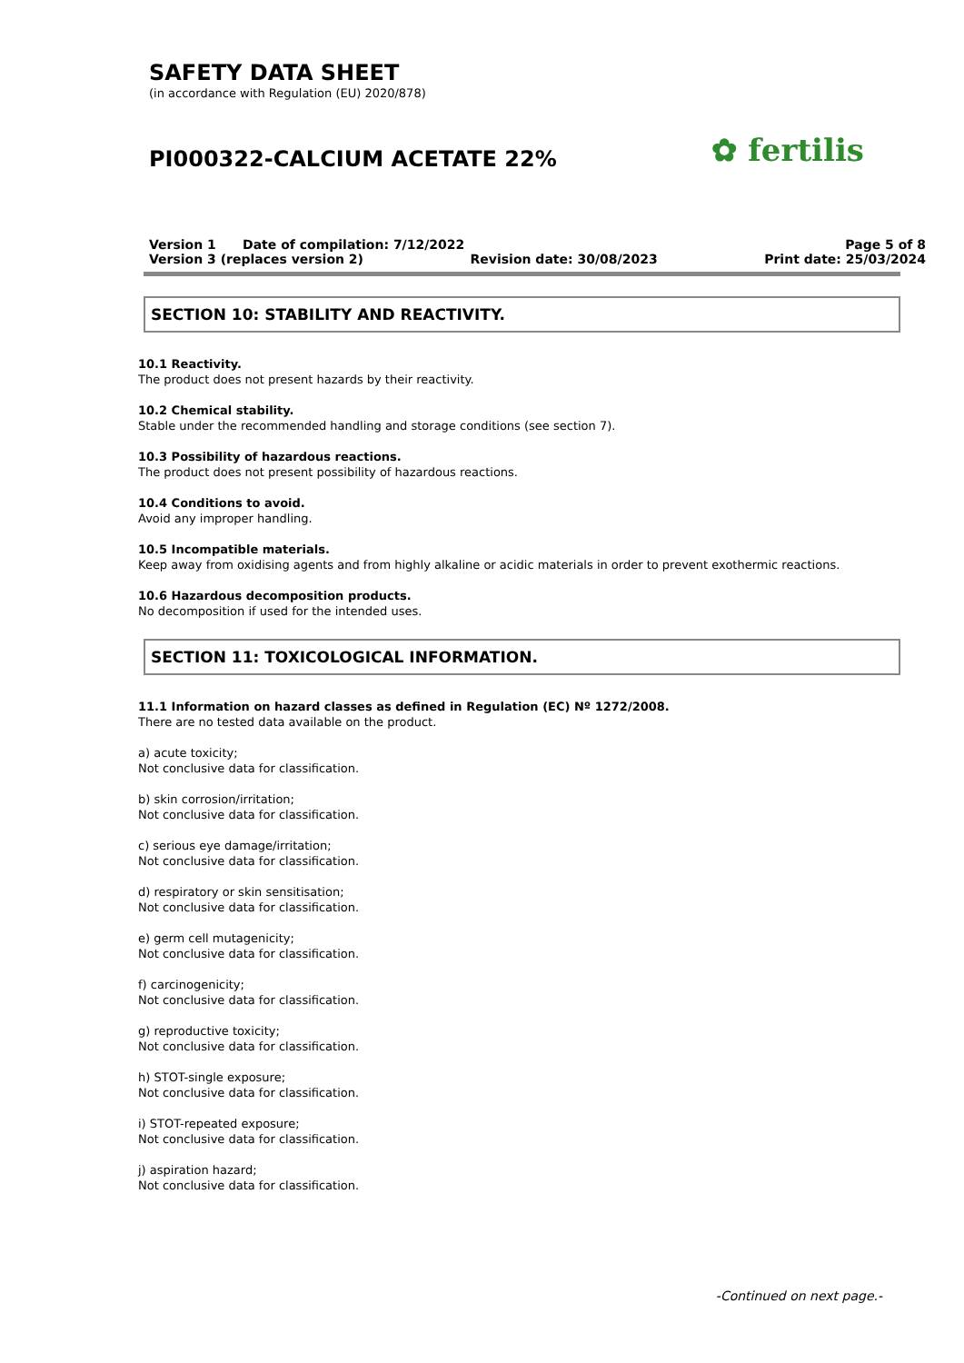SAFETY DATA SHEET
(in accordance with Regulation (EU) 2020/878)
PI000322-CALCIUM ACETATE 22%
✿ fertilis
Version 1 Date of compilation: 7/12/2022 Page 5 of 8
Version 3 (replaces version 2) Revision date: 30/08/2023 Print date: 25/03/2024
SECTION 10: STABILITY AND REACTIVITY.
10.1 Reactivity.
The product does not present hazards by their reactivity.
10.2 Chemical stability.
Stable under the recommended handling and storage conditions (see section 7).
10.3 Possibility of hazardous reactions.
The product does not present possibility of hazardous reactions.
10.4 Conditions to avoid.
Avoid any improper handling.
10.5 Incompatible materials.
Keep away from oxidising agents and from highly alkaline or acidic materials in order to prevent exothermic reactions.
10.6 Hazardous decomposition products.
No decomposition if used for the intended uses.
SECTION 11: TOXICOLOGICAL INFORMATION.
11.1 Information on hazard classes as defined in Regulation (EC) Nº 1272/2008.
There are no tested data available on the product.
a) acute toxicity;
Not conclusive data for classification.
b) skin corrosion/irritation;
Not conclusive data for classification.
c) serious eye damage/irritation;
Not conclusive data for classification.
d) respiratory or skin sensitisation;
Not conclusive data for classification.
e) germ cell mutagenicity;
Not conclusive data for classification.
f) carcinogenicity;
Not conclusive data for classification.
g) reproductive toxicity;
Not conclusive data for classification.
h) STOT-single exposure;
Not conclusive data for classification.
i) STOT-repeated exposure;
Not conclusive data for classification.
j) aspiration hazard;
Not conclusive data for classification.
-Continued on next page.-